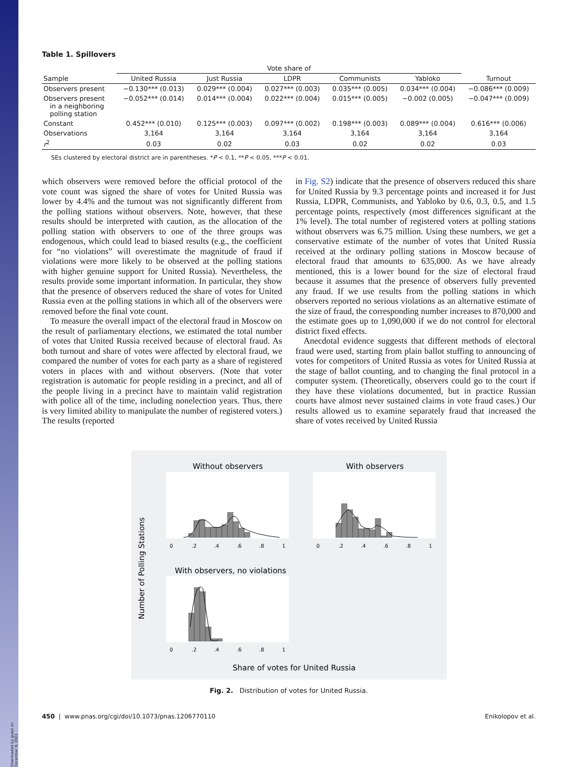Downloaded by guest on December 9, 2021
Table 1. Spillovers
| | Vote share of | | | | | |
| --- | --- | --- | --- | --- | --- | --- |
| Sample | United Russia | Just Russia | LDPR | Communists | Yabloko | Turnout |
| Observers present | −0.130*** (0.013) | 0.029*** (0.004) | 0.027*** (0.003) | 0.035*** (0.005) | 0.034*** (0.004) | −0.086*** (0.009) |
| Observers present in a neighboring polling station | −0.052*** (0.014) | 0.014*** (0.004) | 0.022*** (0.004) | 0.015*** (0.005) | −0.002 (0.005) | −0.047*** (0.009) |
| Constant | 0.452*** (0.010) | 0.125*** (0.003) | 0.097*** (0.002) | 0.198*** (0.003) | 0.089*** (0.004) | 0.616*** (0.006) |
| Observations | 3,164 | 3,164 | 3,164 | 3,164 | 3,164 | 3,164 |
| r<sup>2</sup> | 0.03 | 0.02 | 0.03 | 0.02 | 0.02 | 0.03 |
SEs clustered by electoral district are in parentheses. *P < 0.1, **P < 0.05, ***P < 0.01.
which observers were removed before the official protocol of the vote count was signed the share of votes for United Russia was lower by 4.4% and the turnout was not significantly different from the polling stations without observers. Note, however, that these results should be interpreted with caution, as the allocation of the polling station with observers to one of the three groups was endogenous, which could lead to biased results (e.g., the coefficient for “no violations” will overestimate the magnitude of fraud if violations were more likely to be observed at the polling stations with higher genuine support for United Russia). Nevertheless, the results provide some important information. In particular, they show that the presence of observers reduced the share of votes for United Russia even at the polling stations in which all of the observers were removed before the final vote count.
To measure the overall impact of the electoral fraud in Moscow on the result of parliamentary elections, we estimated the total number of votes that United Russia received because of electoral fraud. As both turnout and share of votes were affected by electoral fraud, we compared the number of votes for each party as a share of registered voters in places with and without observers. (Note that voter registration is automatic for people residing in a precinct, and all of the people living in a precinct have to maintain valid registration with police all of the time, including nonelection years. Thus, there is very limited ability to manipulate the number of registered voters.) The results (reported
in Fig. S2) indicate that the presence of observers reduced this share for United Russia by 9.3 percentage points and increased it for Just Russia, LDPR, Communists, and Yabloko by 0.6, 0.3, 0.5, and 1.5 percentage points, respectively (most differences significant at the 1% level). The total number of registered voters at polling stations without observers was 6.75 million. Using these numbers, we get a conservative estimate of the number of votes that United Russia received at the ordinary polling stations in Moscow because of electoral fraud that amounts to 635,000. As we have already mentioned, this is a lower bound for the size of electoral fraud because it assumes that the presence of observers fully prevented any fraud. If we use results from the polling stations in which observers reported no serious violations as an alternative estimate of the size of fraud, the corresponding number increases to 870,000 and the estimate goes up to 1,090,000 if we do not control for electoral district fixed effects.
Anecdotal evidence suggests that different methods of electoral fraud were used, starting from plain ballot stuffing to announcing of votes for competitors of United Russia as votes for United Russia at the stage of ballot counting, and to changing the final protocol in a computer system. (Theoretically, observers could go to the court if they have these violations documented, but in practice Russian courts have almost never sustained claims in vote fraud cases.) Our results allowed us to examine separately fraud that increased the share of votes received by United Russia
Without observers
With observers
With observers, no violations
Number of Polling Stations
0
.2
.4
.6
.8
1
0
.2
.4
.6
.8
1
0
.2
.4
.6
.8
1
Share of votes for United Russia
Fig. 2. Distribution of votes for United Russia.
450 | www.pnas.org/cgi/doi/10.1073/pnas.1206770110 Enikolopov et al.